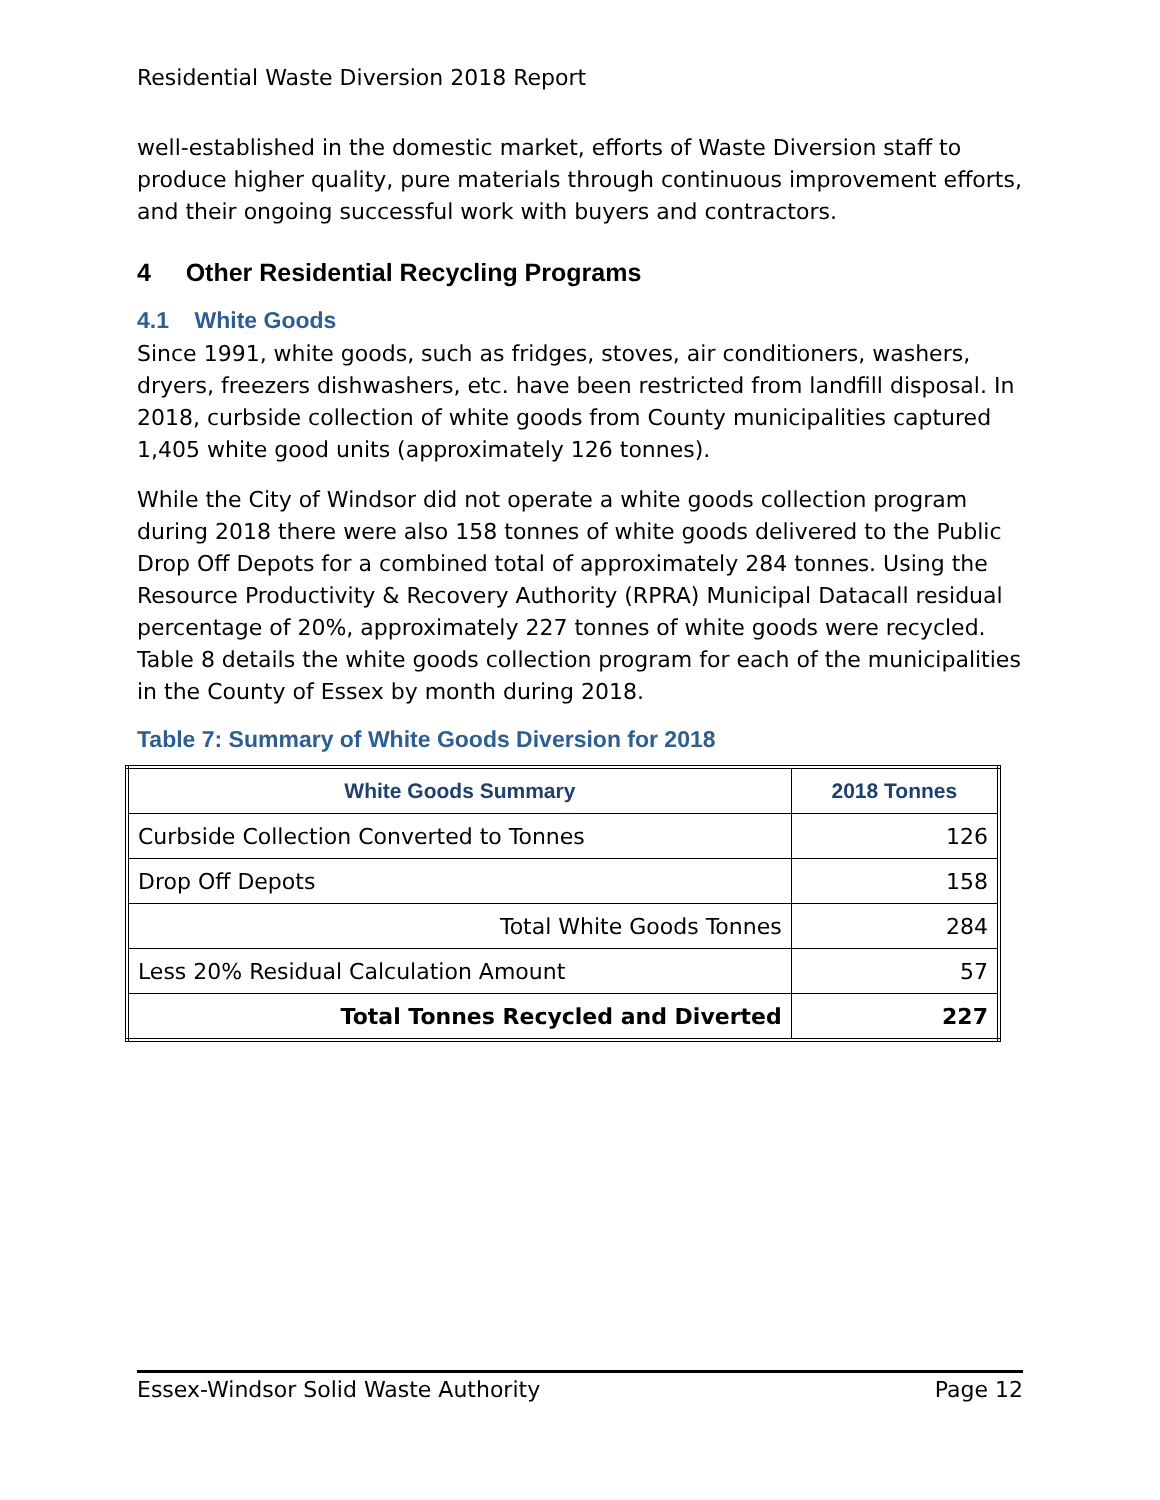Residential Waste Diversion 2018 Report
well-established in the domestic market, efforts of Waste Diversion staff to produce higher quality, pure materials through continuous improvement efforts, and their ongoing successful work with buyers and contractors.
4 Other Residential Recycling Programs
4.1 White Goods
Since 1991, white goods, such as fridges, stoves, air conditioners, washers, dryers, freezers dishwashers, etc. have been restricted from landfill disposal. In 2018, curbside collection of white goods from County municipalities captured 1,405 white good units (approximately 126 tonnes).
While the City of Windsor did not operate a white goods collection program during 2018 there were also 158 tonnes of white goods delivered to the Public Drop Off Depots for a combined total of approximately 284 tonnes. Using the Resource Productivity & Recovery Authority (RPRA) Municipal Datacall residual percentage of 20%, approximately 227 tonnes of white goods were recycled. Table 8 details the white goods collection program for each of the municipalities in the County of Essex by month during 2018.
Table 7: Summary of White Goods Diversion for 2018
| White Goods Summary | 2018 Tonnes |
| --- | --- |
| Curbside Collection Converted to Tonnes | 126 |
| Drop Off Depots | 158 |
| Total White Goods Tonnes | 284 |
| Less 20% Residual Calculation Amount | 57 |
| Total Tonnes Recycled and Diverted | 227 |
Essex-Windsor Solid Waste Authority Page 12